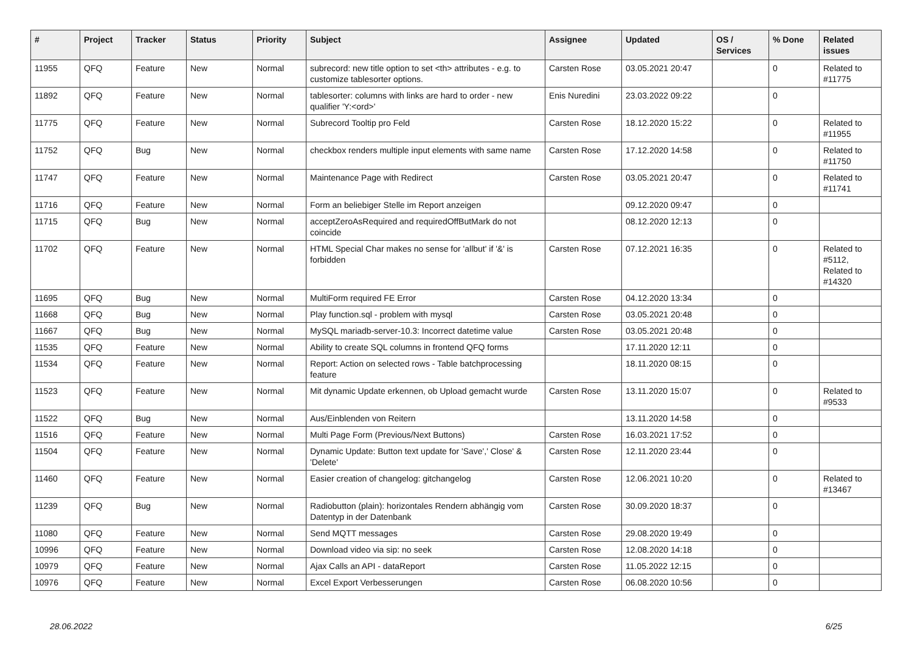| # | Project | Tracker | Status | Priority | Subject | Assignee | Updated | OS / Services | % Done | Related issues |
| --- | --- | --- | --- | --- | --- | --- | --- | --- | --- | --- |
| 11955 | QFQ | Feature | New | Normal | subrecord: new title option to set <th> attributes - e.g. to customize tablesorter options. | Carsten Rose | 03.05.2021 20:47 | | 0 | Related to #11775 |
| 11892 | QFQ | Feature | New | Normal | tablesorter: columns with links are hard to order - new qualifier 'Y:<ord>' | Enis Nuredini | 23.03.2022 09:22 | | 0 | |
| 11775 | QFQ | Feature | New | Normal | Subrecord Tooltip pro Feld | Carsten Rose | 18.12.2020 15:22 | | 0 | Related to #11955 |
| 11752 | QFQ | Bug | New | Normal | checkbox renders multiple input elements with same name | Carsten Rose | 17.12.2020 14:58 | | 0 | Related to #11750 |
| 11747 | QFQ | Feature | New | Normal | Maintenance Page with Redirect | Carsten Rose | 03.05.2021 20:47 | | 0 | Related to #11741 |
| 11716 | QFQ | Feature | New | Normal | Form an beliebiger Stelle im Report anzeigen | | 09.12.2020 09:47 | | 0 | |
| 11715 | QFQ | Bug | New | Normal | acceptZeroAsRequired and requiredOffButMark do not coincide | | 08.12.2020 12:13 | | 0 | |
| 11702 | QFQ | Feature | New | Normal | HTML Special Char makes no sense for 'allbut' if '&' is forbidden | Carsten Rose | 07.12.2021 16:35 | | 0 | Related to #5112, Related to #14320 |
| 11695 | QFQ | Bug | New | Normal | MultiForm required FE Error | Carsten Rose | 04.12.2020 13:34 | | 0 | |
| 11668 | QFQ | Bug | New | Normal | Play function.sql - problem with mysql | Carsten Rose | 03.05.2021 20:48 | | 0 | |
| 11667 | QFQ | Bug | New | Normal | MySQL mariadb-server-10.3: Incorrect datetime value | Carsten Rose | 03.05.2021 20:48 | | 0 | |
| 11535 | QFQ | Feature | New | Normal | Ability to create SQL columns in frontend QFQ forms | | 17.11.2020 12:11 | | 0 | |
| 11534 | QFQ | Feature | New | Normal | Report: Action on selected rows - Table batchprocessing feature | | 18.11.2020 08:15 | | 0 | |
| 11523 | QFQ | Feature | New | Normal | Mit dynamic Update erkennen, ob Upload gemacht wurde | Carsten Rose | 13.11.2020 15:07 | | 0 | Related to #9533 |
| 11522 | QFQ | Bug | New | Normal | Aus/Einblenden von Reitern | | 13.11.2020 14:58 | | 0 | |
| 11516 | QFQ | Feature | New | Normal | Multi Page Form (Previous/Next Buttons) | Carsten Rose | 16.03.2021 17:52 | | 0 | |
| 11504 | QFQ | Feature | New | Normal | Dynamic Update: Button text update for 'Save',' Close' & 'Delete' | Carsten Rose | 12.11.2020 23:44 | | 0 | |
| 11460 | QFQ | Feature | New | Normal | Easier creation of changelog: gitchangelog | Carsten Rose | 12.06.2021 10:20 | | 0 | Related to #13467 |
| 11239 | QFQ | Bug | New | Normal | Radiobutton (plain): horizontales Rendern abhängig vom Datentyp in der Datenbank | Carsten Rose | 30.09.2020 18:37 | | 0 | |
| 11080 | QFQ | Feature | New | Normal | Send MQTT messages | Carsten Rose | 29.08.2020 19:49 | | 0 | |
| 10996 | QFQ | Feature | New | Normal | Download video via sip: no seek | Carsten Rose | 12.08.2020 14:18 | | 0 | |
| 10979 | QFQ | Feature | New | Normal | Ajax Calls an API - dataReport | Carsten Rose | 11.05.2022 12:15 | | 0 | |
| 10976 | QFQ | Feature | New | Normal | Excel Export Verbesserungen | Carsten Rose | 06.08.2020 10:56 | | 0 | |
28.06.2022 6/25